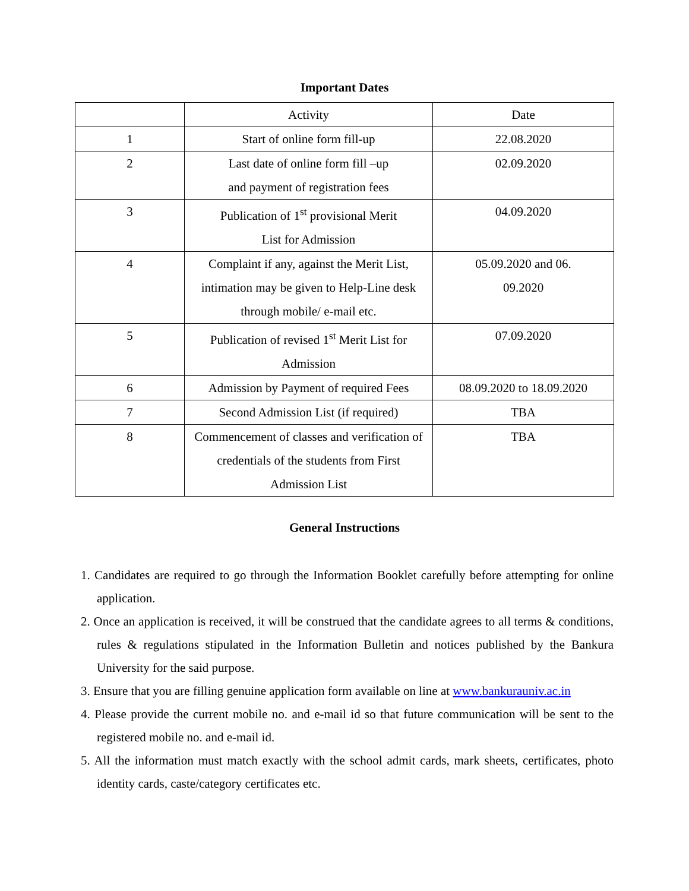Important Dates
| | Activity | Date |
| 1 | Start of online form fill-up | 22.08.2020 |
| 2 | Last date of online form fill –up and payment of registration fees | 02.09.2020 |
| 3 | Publication of 1<sup>st</sup> provisional Merit List for Admission | 04.09.2020 |
| 4 | Complaint if any, against the Merit List, intimation may be given to Help-Line desk through mobile/ e-mail etc. | 05.09.2020 and 06. 09.2020 |
| 5 | Publication of revised 1<sup>st</sup> Merit List for Admission | 07.09.2020 |
| 6 | Admission by Payment of required Fees | 08.09.2020 to 18.09.2020 |
| 7 | Second Admission List (if required) | TBA |
| 8 | Commencement of classes and verification of credentials of the students from First Admission List | TBA |
General Instructions
1. Candidates are required to go through the Information Booklet carefully before attempting for online application.
2. Once an application is received, it will be construed that the candidate agrees to all terms & conditions, rules & regulations stipulated in the Information Bulletin and notices published by the Bankura University for the said purpose.
3. Ensure that you are filling genuine application form available on line at www.bankurauniv.ac.in
4. Please provide the current mobile no. and e-mail id so that future communication will be sent to the registered mobile no. and e-mail id.
5. All the information must match exactly with the school admit cards, mark sheets, certificates, photo identity cards, caste/category certificates etc.